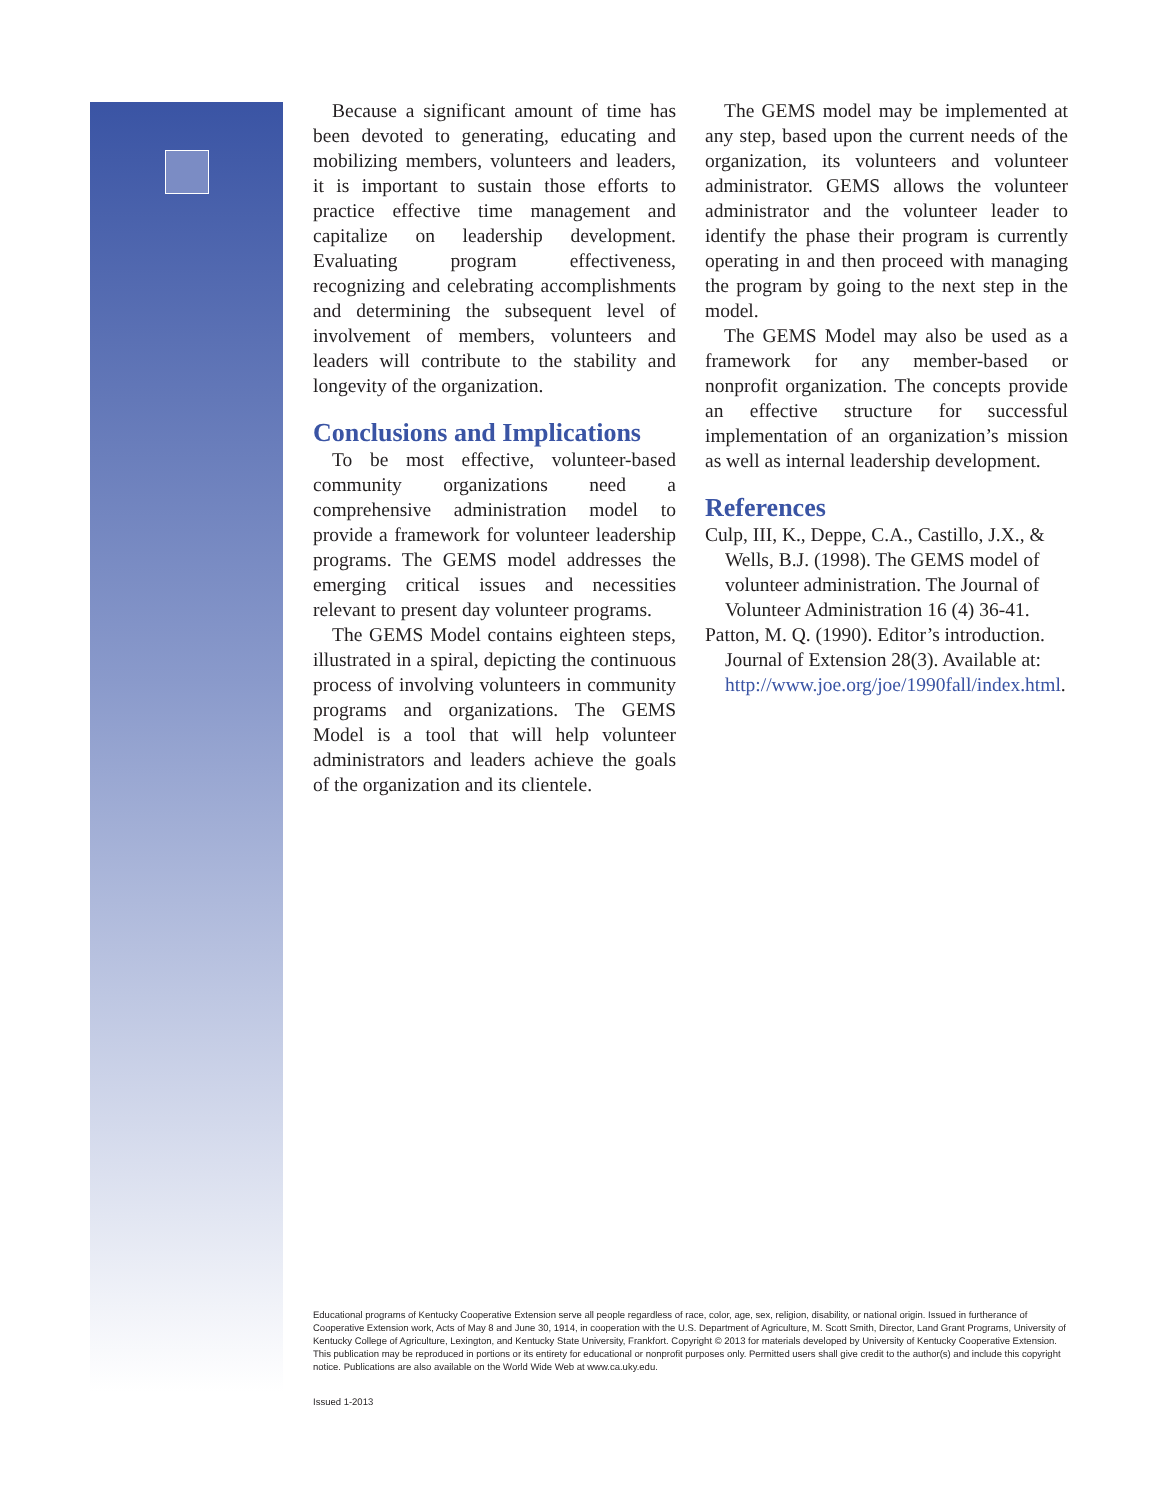Because a significant amount of time has been devoted to generating, educating and mobilizing members, volunteers and leaders, it is important to sustain those efforts to practice effective time management and capitalize on leadership development. Evaluating program effectiveness, recognizing and celebrating accomplishments and determining the subsequent level of involvement of members, volunteers and leaders will contribute to the stability and longevity of the organization.
Conclusions and Implications
To be most effective, volunteer-based community organizations need a comprehensive administration model to provide a framework for volunteer leadership programs. The GEMS model addresses the emerging critical issues and necessities relevant to present day volunteer programs.
The GEMS Model contains eighteen steps, illustrated in a spiral, depicting the continuous process of involving volunteers in community programs and organizations. The GEMS Model is a tool that will help volunteer administrators and leaders achieve the goals of the organization and its clientele.
The GEMS model may be implemented at any step, based upon the current needs of the organization, its volunteers and volunteer administrator. GEMS allows the volunteer administrator and the volunteer leader to identify the phase their program is currently operating in and then proceed with managing the program by going to the next step in the model.
The GEMS Model may also be used as a framework for any member-based or nonprofit organization. The concepts provide an effective structure for successful implementation of an organization’s mission as well as internal leadership development.
References
Culp, III, K., Deppe, C.A., Castillo, J.X., & Wells, B.J. (1998). The GEMS model of volunteer administration. The Journal of Volunteer Administration 16 (4) 36-41.
Patton, M. Q. (1990). Editor’s introduction. Journal of Extension 28(3). Available at: http://www.joe.org/joe/1990fall/index.html.
Educational programs of Kentucky Cooperative Extension serve all people regardless of race, color, age, sex, religion, disability, or national origin. Issued in furtherance of Cooperative Extension work, Acts of May 8 and June 30, 1914, in cooperation with the U.S. Department of Agriculture, M. Scott Smith, Director, Land Grant Programs, University of Kentucky College of Agriculture, Lexington, and Kentucky State University, Frankfort. Copyright © 2013 for materials developed by University of Kentucky Cooperative Extension. This publication may be reproduced in portions or its entirety for educational or nonprofit purposes only. Permitted users shall give credit to the author(s) and include this copyright notice. Publications are also available on the World Wide Web at www.ca.uky.edu.
Issued 1-2013